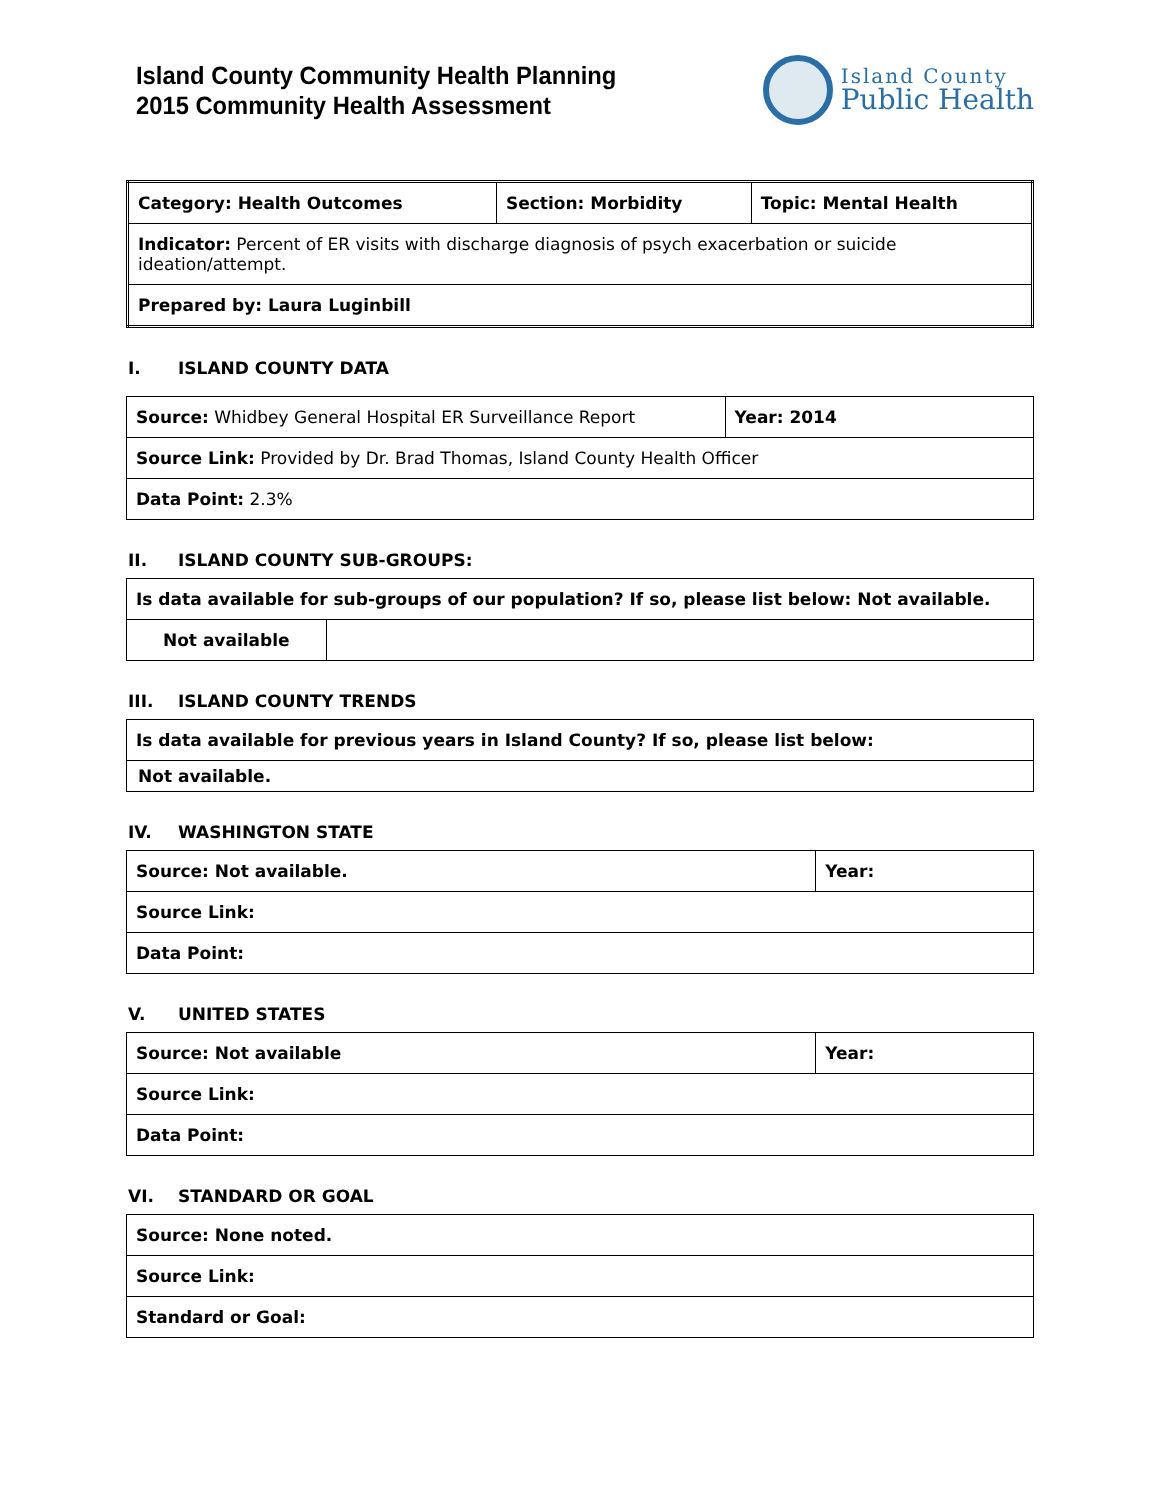Island County Community Health Planning
2015 Community Health Assessment
Island County
Public Health
| Category: Health Outcomes | Section: Morbidity | Topic: Mental Health |
| Indicator: Percent of ER visits with discharge diagnosis of psych exacerbation or suicide ideation/attempt. | | |
| Prepared by: Laura Luginbill | | |
I. ISLAND COUNTY DATA
| Source: Whidbey General Hospital ER Surveillance Report | Year: 2014 |
| Source Link: Provided by Dr. Brad Thomas, Island County Health Officer | |
| Data Point: 2.3% | |
II. ISLAND COUNTY SUB-GROUPS:
| Is data available for sub-groups of our population? If so, please list below: Not available. | |
| Not available | |
III. ISLAND COUNTY TRENDS
| Is data available for previous years in Island County? If so, please list below: |
| Not available. |
IV. WASHINGTON STATE
| Source: Not available. | Year: |
| Source Link: | |
| Data Point: | |
V. UNITED STATES
| Source: Not available | Year: |
| Source Link: | |
| Data Point: | |
VI. STANDARD OR GOAL
| Source: None noted. |
| Source Link: |
| Standard or Goal: |